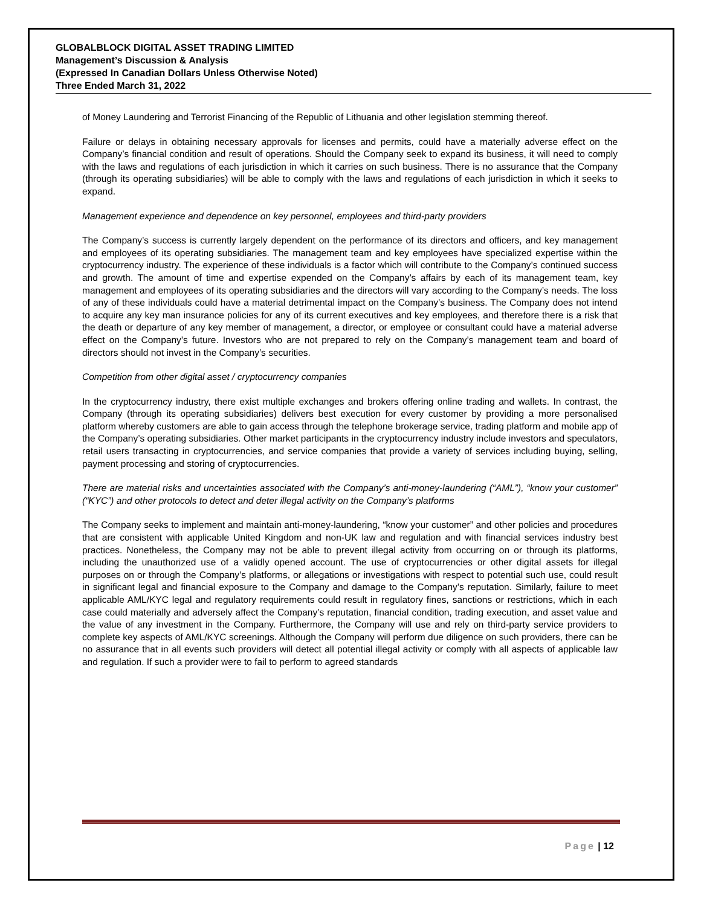GLOBALBLOCK DIGITAL ASSET TRADING LIMITED
Management’s Discussion & Analysis
(Expressed In Canadian Dollars Unless Otherwise Noted)
Three Ended March 31, 2022
of Money Laundering and Terrorist Financing of the Republic of Lithuania and other legislation stemming thereof.
Failure or delays in obtaining necessary approvals for licenses and permits, could have a materially adverse effect on the Company’s financial condition and result of operations. Should the Company seek to expand its business, it will need to comply with the laws and regulations of each jurisdiction in which it carries on such business. There is no assurance that the Company (through its operating subsidiaries) will be able to comply with the laws and regulations of each jurisdiction in which it seeks to expand.
Management experience and dependence on key personnel, employees and third-party providers
The Company’s success is currently largely dependent on the performance of its directors and officers, and key management and employees of its operating subsidiaries. The management team and key employees have specialized expertise within the cryptocurrency industry. The experience of these individuals is a factor which will contribute to the Company’s continued success and growth. The amount of time and expertise expended on the Company’s affairs by each of its management team, key management and employees of its operating subsidiaries and the directors will vary according to the Company’s needs. The loss of any of these individuals could have a material detrimental impact on the Company’s business. The Company does not intend to acquire any key man insurance policies for any of its current executives and key employees, and therefore there is a risk that the death or departure of any key member of management, a director, or employee or consultant could have a material adverse effect on the Company’s future. Investors who are not prepared to rely on the Company’s management team and board of directors should not invest in the Company’s securities.
Competition from other digital asset / cryptocurrency companies
In the cryptocurrency industry, there exist multiple exchanges and brokers offering online trading and wallets. In contrast, the Company (through its operating subsidiaries) delivers best execution for every customer by providing a more personalised platform whereby customers are able to gain access through the telephone brokerage service, trading platform and mobile app of the Company’s operating subsidiaries. Other market participants in the cryptocurrency industry include investors and speculators, retail users transacting in cryptocurrencies, and service companies that provide a variety of services including buying, selling, payment processing and storing of cryptocurrencies.
There are material risks and uncertainties associated with the Company’s anti-money-laundering (“AML”), “know your customer” (“KYC”) and other protocols to detect and deter illegal activity on the Company’s platforms
The Company seeks to implement and maintain anti-money-laundering, “know your customer” and other policies and procedures that are consistent with applicable United Kingdom and non-UK law and regulation and with financial services industry best practices. Nonetheless, the Company may not be able to prevent illegal activity from occurring on or through its platforms, including the unauthorized use of a validly opened account. The use of cryptocurrencies or other digital assets for illegal purposes on or through the Company’s platforms, or allegations or investigations with respect to potential such use, could result in significant legal and financial exposure to the Company and damage to the Company’s reputation. Similarly, failure to meet applicable AML/KYC legal and regulatory requirements could result in regulatory fines, sanctions or restrictions, which in each case could materially and adversely affect the Company’s reputation, financial condition, trading execution, and asset value and the value of any investment in the Company. Furthermore, the Company will use and rely on third-party service providers to complete key aspects of AML/KYC screenings. Although the Company will perform due diligence on such providers, there can be no assurance that in all events such providers will detect all potential illegal activity or comply with all aspects of applicable law and regulation. If such a provider were to fail to perform to agreed standards
Page | 12